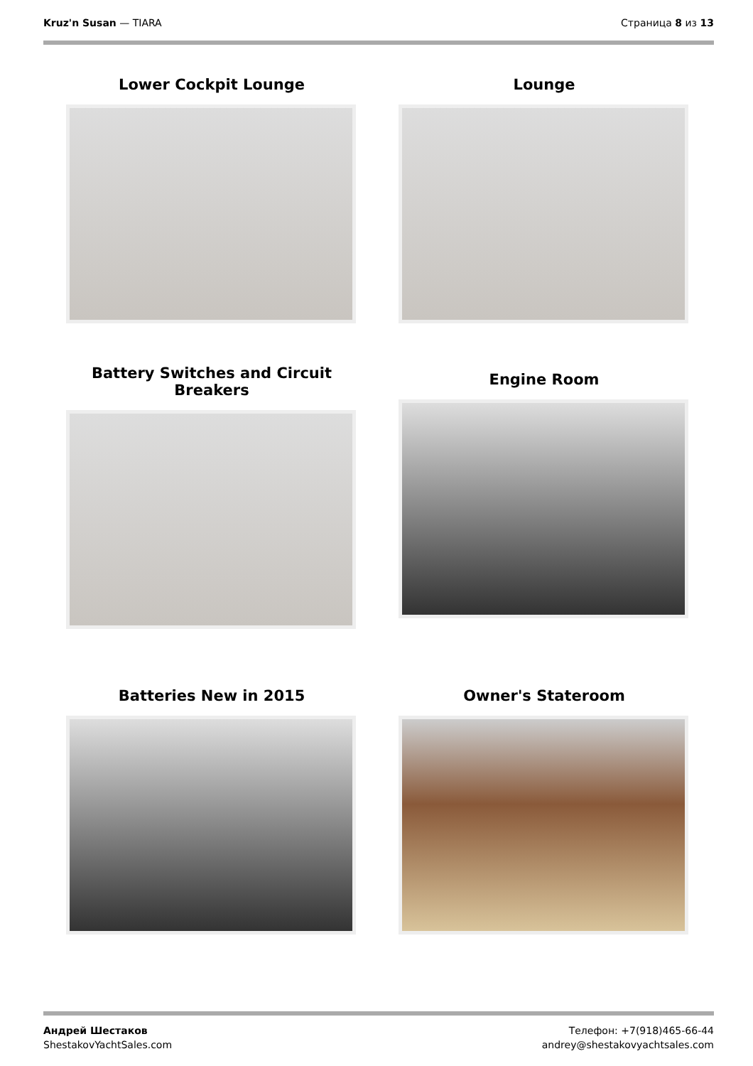Kruz'n Susan — TIARA Страница 8 из 13
Lower Cockpit Lounge
Lounge
Battery Switches and Circuit Breakers
Engine Room
Batteries New in 2015
Owner's Stateroom
Андрей Шестаков
ShestakovYachtSales.com
Телефон: +7(918)465-66-44
andrey@shestakovyachtsales.com